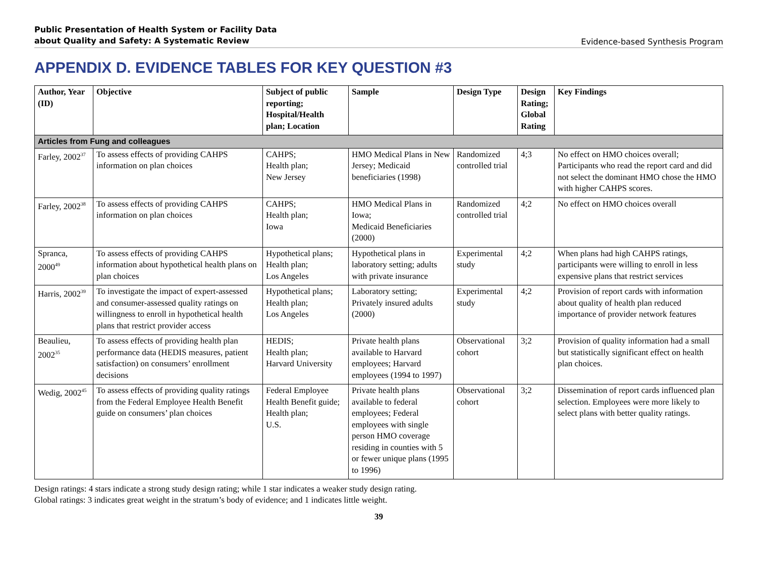Public Presentation of Health System or Facility Data
about Quality and Safety: A Systematic Review
Evidence-based Synthesis Program
APPENDIX D. EVIDENCE TABLES FOR KEY QUESTION #3
| Author, Year (ID) | Objective | Subject of public reporting; Hospital/Health plan; Location | Sample | Design Type | Design Rating; Global Rating | Key Findings |
| --- | --- | --- | --- | --- | --- | --- |
| Articles from Fung and colleagues | | | | | | |
| Farley, 2002<sup>37</sup> | To assess effects of providing CAHPS information on plan choices | CAHPS; Health plan; New Jersey | HMO Medical Plans in New Jersey; Medicaid beneficiaries (1998) | Randomized controlled trial | 4;3 | No effect on HMO choices overall; Participants who read the report card and did not select the dominant HMO chose the HMO with higher CAHPS scores. |
| Farley, 2002<sup>38</sup> | To assess effects of providing CAHPS information on plan choices | CAHPS; Health plan; Iowa | HMO Medical Plans in Iowa; Medicaid Beneficiaries (2000) | Randomized controlled trial | 4;2 | No effect on HMO choices overall |
| Spranca, 2000<sup>49</sup> | To assess effects of providing CAHPS information about hypothetical health plans on plan choices | Hypothetical plans; Health plan; Los Angeles | Hypothetical plans in laboratory setting; adults with private insurance | Experimental study | 4;2 | When plans had high CAHPS ratings, participants were willing to enroll in less expensive plans that restrict services |
| Harris, 2002<sup>39</sup> | To investigate the impact of expert-assessed and consumer-assessed quality ratings on willingness to enroll in hypothetical health plans that restrict provider access | Hypothetical plans; Health plan; Los Angeles | Laboratory setting; Privately insured adults (2000) | Experimental study | 4;2 | Provision of report cards with information about quality of health plan reduced importance of provider network features |
| Beaulieu, 2002<sup>35</sup> | To assess effects of providing health plan performance data (HEDIS measures, patient satisfaction) on consumers’ enrollment decisions | HEDIS; Health plan; Harvard University | Private health plans available to Harvard employees; Harvard employees (1994 to 1997) | Observational cohort | 3;2 | Provision of quality information had a small but statistically significant effect on health plan choices. |
| Wedig, 2002<sup>45</sup> | To assess effects of providing quality ratings from the Federal Employee Health Benefit guide on consumers’ plan choices | Federal Employee Health Benefit guide; Health plan; U.S. | Private health plans available to federal employees; Federal employees with single person HMO coverage residing in counties with 5 or fewer unique plans (1995 to 1996) | Observational cohort | 3;2 | Dissemination of report cards influenced plan selection. Employees were more likely to select plans with better quality ratings. |
Design ratings: 4 stars indicate a strong study design rating; while 1 star indicates a weaker study design rating.
Global ratings: 3 indicates great weight in the stratum’s body of evidence; and 1 indicates little weight.
39